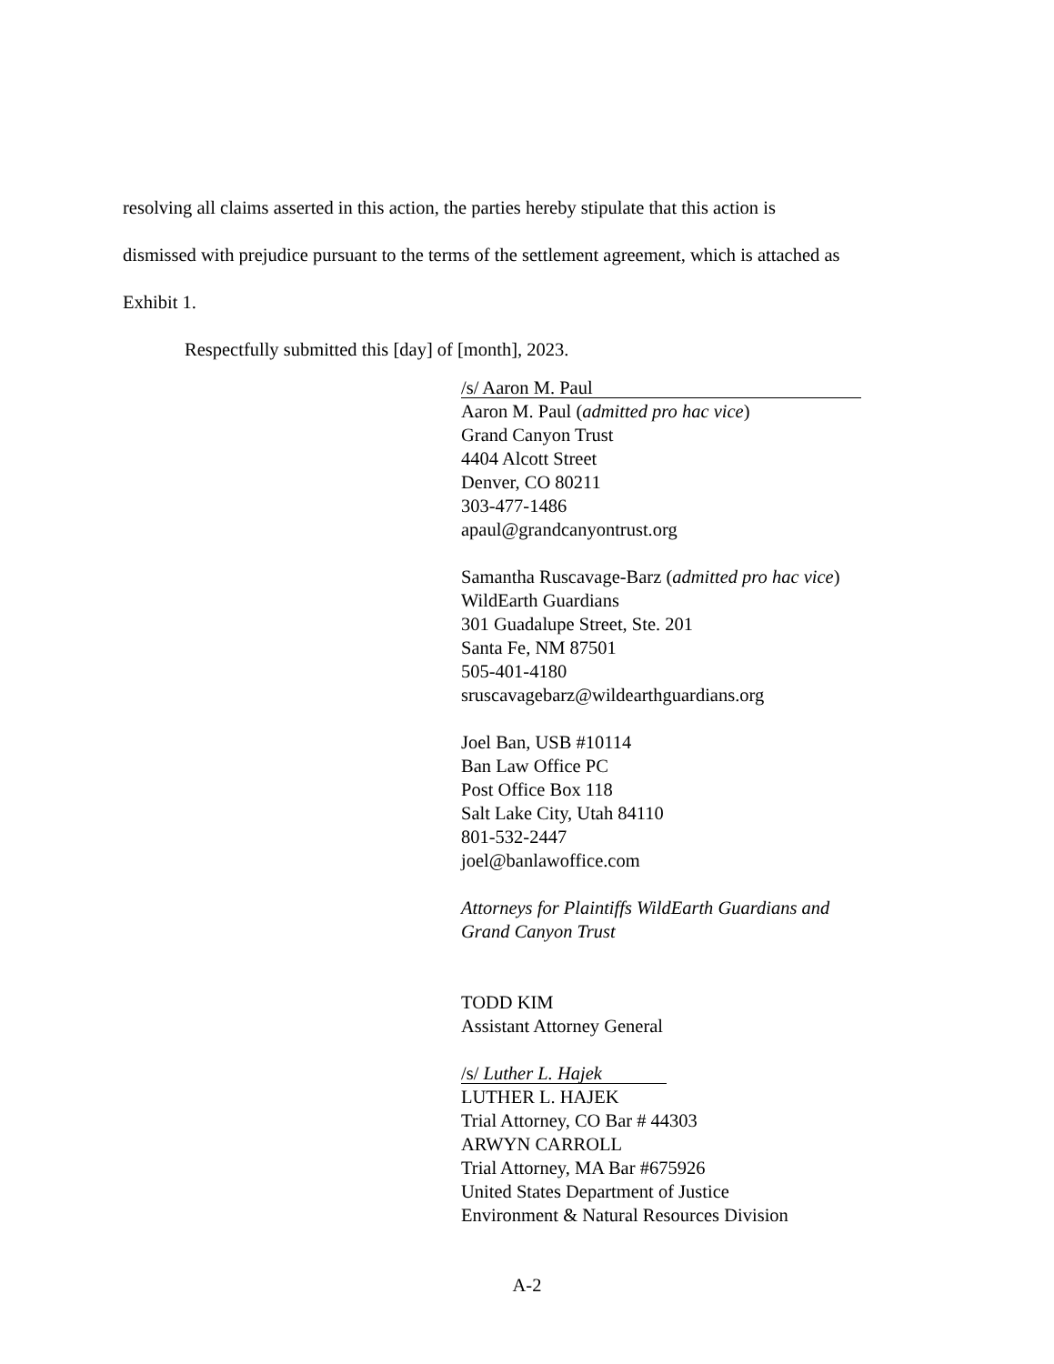resolving all claims asserted in this action, the parties hereby stipulate that this action is
dismissed with prejudice pursuant to the terms of the settlement agreement, which is attached as
Exhibit 1.
Respectfully submitted this [day] of [month], 2023.
/s/ Aaron M. Paul
Aaron M. Paul (admitted pro hac vice)
Grand Canyon Trust
4404 Alcott Street
Denver, CO 80211
303-477-1486
apaul@grandcanyontrust.org
Samantha Ruscavage-Barz (admitted pro hac vice)
WildEarth Guardians
301 Guadalupe Street, Ste. 201
Santa Fe, NM 87501
505-401-4180
sruscavagebarz@wildearthguardians.org
Joel Ban, USB #10114
Ban Law Office PC
Post Office Box 118
Salt Lake City, Utah 84110
801-532-2447
joel@banlawoffice.com
Attorneys for Plaintiffs WildEarth Guardians and
Grand Canyon Trust
TODD KIM
Assistant Attorney General
/s/ Luther L. Hajek
LUTHER L. HAJEK
Trial Attorney, CO Bar # 44303
ARWYN CARROLL
Trial Attorney, MA Bar #675926
United States Department of Justice
Environment & Natural Resources Division
A-2